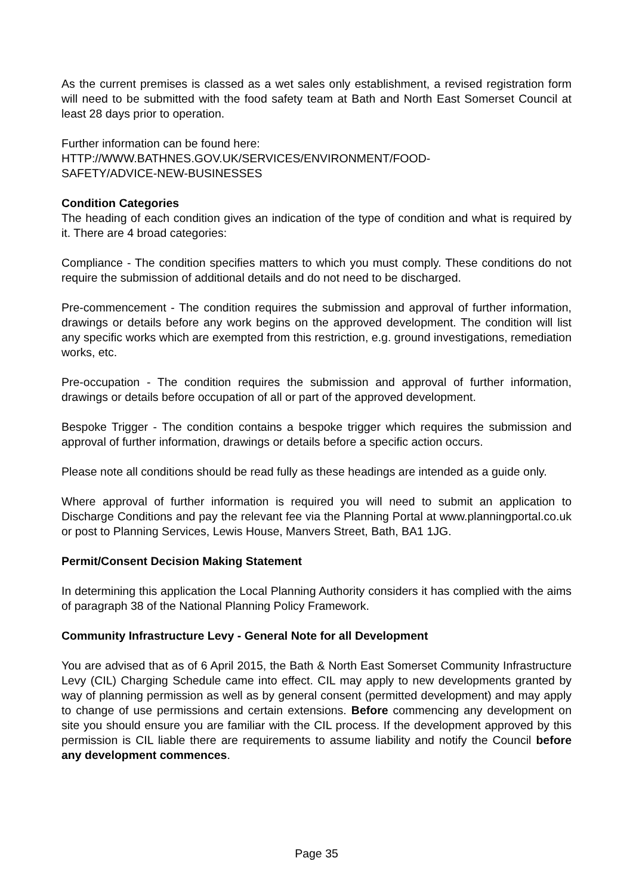As the current premises is classed as a wet sales only establishment, a revised registration form will need to be submitted with the food safety team at Bath and North East Somerset Council at least 28 days prior to operation.
Further information can be found here:
HTTP://WWW.BATHNES.GOV.UK/SERVICES/ENVIRONMENT/FOOD-
SAFETY/ADVICE-NEW-BUSINESSES
Condition Categories
The heading of each condition gives an indication of the type of condition and what is required by it. There are 4 broad categories:
Compliance - The condition specifies matters to which you must comply. These conditions do not require the submission of additional details and do not need to be discharged.
Pre-commencement - The condition requires the submission and approval of further information, drawings or details before any work begins on the approved development. The condition will list any specific works which are exempted from this restriction, e.g. ground investigations, remediation works, etc.
Pre-occupation - The condition requires the submission and approval of further information, drawings or details before occupation of all or part of the approved development.
Bespoke Trigger - The condition contains a bespoke trigger which requires the submission and approval of further information, drawings or details before a specific action occurs.
Please note all conditions should be read fully as these headings are intended as a guide only.
Where approval of further information is required you will need to submit an application to Discharge Conditions and pay the relevant fee via the Planning Portal at www.planningportal.co.uk or post to Planning Services, Lewis House, Manvers Street, Bath, BA1 1JG.
Permit/Consent Decision Making Statement
In determining this application the Local Planning Authority considers it has complied with the aims of paragraph 38 of the National Planning Policy Framework.
Community Infrastructure Levy - General Note for all Development
You are advised that as of 6 April 2015, the Bath & North East Somerset Community Infrastructure Levy (CIL) Charging Schedule came into effect. CIL may apply to new developments granted by way of planning permission as well as by general consent (permitted development) and may apply to change of use permissions and certain extensions. Before commencing any development on site you should ensure you are familiar with the CIL process. If the development approved by this permission is CIL liable there are requirements to assume liability and notify the Council before any development commences.
Page 35